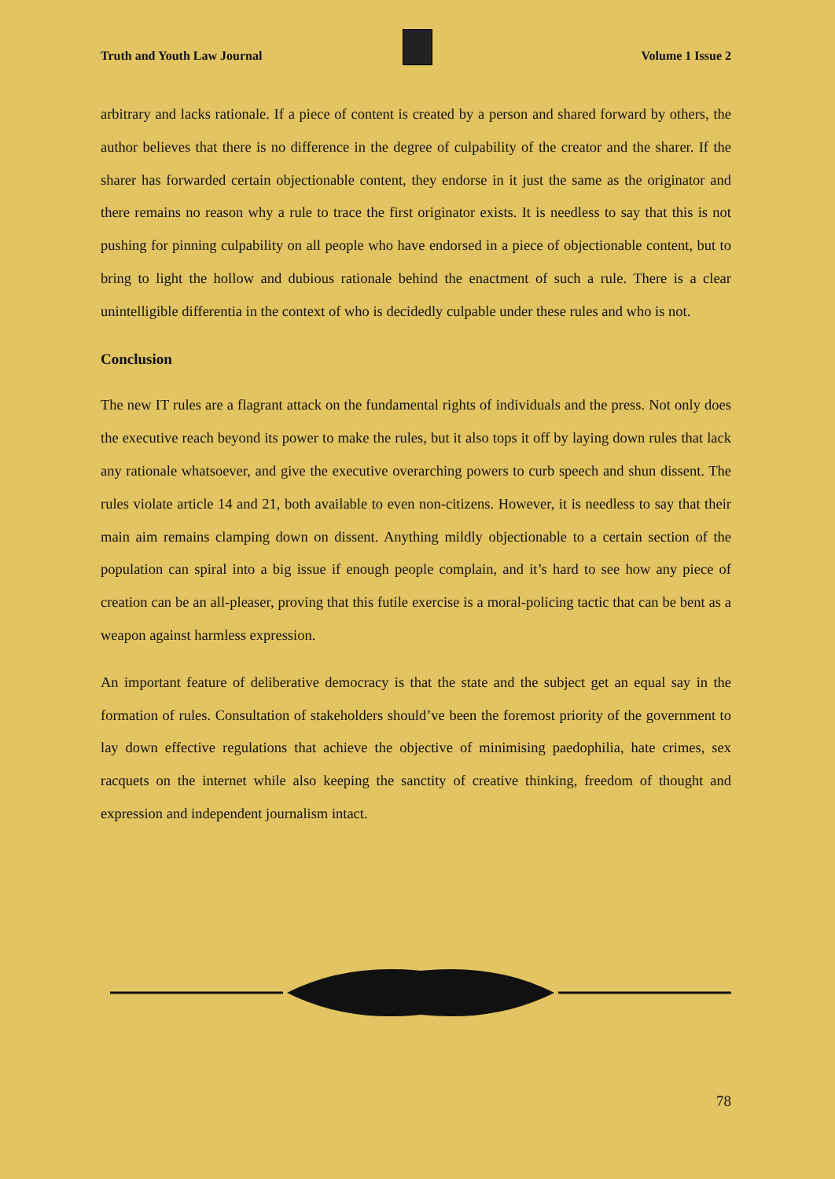Truth and Youth Law Journal Volume 1 Issue 2
arbitrary and lacks rationale. If a piece of content is created by a person and shared forward by others, the author believes that there is no difference in the degree of culpability of the creator and the sharer. If the sharer has forwarded certain objectionable content, they endorse in it just the same as the originator and there remains no reason why a rule to trace the first originator exists. It is needless to say that this is not pushing for pinning culpability on all people who have endorsed in a piece of objectionable content, but to bring to light the hollow and dubious rationale behind the enactment of such a rule. There is a clear unintelligible differentia in the context of who is decidedly culpable under these rules and who is not.
Conclusion
The new IT rules are a flagrant attack on the fundamental rights of individuals and the press. Not only does the executive reach beyond its power to make the rules, but it also tops it off by laying down rules that lack any rationale whatsoever, and give the executive overarching powers to curb speech and shun dissent. The rules violate article 14 and 21, both available to even non-citizens. However, it is needless to say that their main aim remains clamping down on dissent. Anything mildly objectionable to a certain section of the population can spiral into a big issue if enough people complain, and it’s hard to see how any piece of creation can be an all-pleaser, proving that this futile exercise is a moral-policing tactic that can be bent as a weapon against harmless expression.
An important feature of deliberative democracy is that the state and the subject get an equal say in the formation of rules. Consultation of stakeholders should’ve been the foremost priority of the government to lay down effective regulations that achieve the objective of minimising paedophilia, hate crimes, sex racquets on the internet while also keeping the sanctity of creative thinking, freedom of thought and expression and independent journalism intact.
78